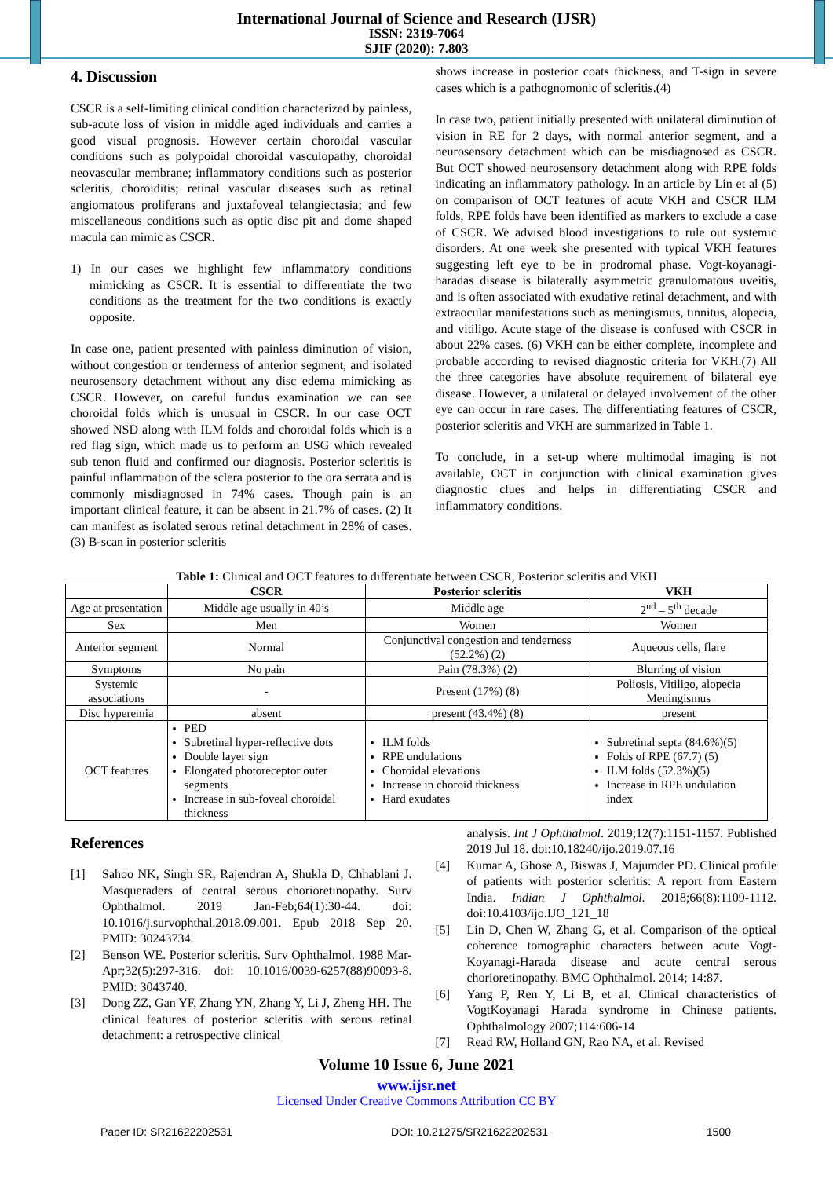International Journal of Science and Research (IJSR)
ISSN: 2319-7064
SJIF (2020): 7.803
4. Discussion
CSCR is a self-limiting clinical condition characterized by painless, sub-acute loss of vision in middle aged individuals and carries a good visual prognosis. However certain choroidal vascular conditions such as polypoidal choroidal vasculopathy, choroidal neovascular membrane; inflammatory conditions such as posterior scleritis, choroiditis; retinal vascular diseases such as retinal angiomatous proliferans and juxtafoveal telangiectasia; and few miscellaneous conditions such as optic disc pit and dome shaped macula can mimic as CSCR.
1) In our cases we highlight few inflammatory conditions mimicking as CSCR. It is essential to differentiate the two conditions as the treatment for the two conditions is exactly opposite.
In case one, patient presented with painless diminution of vision, without congestion or tenderness of anterior segment, and isolated neurosensory detachment without any disc edema mimicking as CSCR. However, on careful fundus examination we can see choroidal folds which is unusual in CSCR. In our case OCT showed NSD along with ILM folds and choroidal folds which is a red flag sign, which made us to perform an USG which revealed sub tenon fluid and confirmed our diagnosis. Posterior scleritis is painful inflammation of the sclera posterior to the ora serrata and is commonly misdiagnosed in 74% cases. Though pain is an important clinical feature, it can be absent in 21.7% of cases. (2) It can manifest as isolated serous retinal detachment in 28% of cases.(3) B-scan in posterior scleritis
shows increase in posterior coats thickness, and T-sign in severe cases which is a pathognomonic of scleritis.(4)
In case two, patient initially presented with unilateral diminution of vision in RE for 2 days, with normal anterior segment, and a neurosensory detachment which can be misdiagnosed as CSCR. But OCT showed neurosensory detachment along with RPE folds indicating an inflammatory pathology. In an article by Lin et al (5) on comparison of OCT features of acute VKH and CSCR ILM folds, RPE folds have been identified as markers to exclude a case of CSCR. We advised blood investigations to rule out systemic disorders. At one week she presented with typical VKH features suggesting left eye to be in prodromal phase. Vogt-koyanagi-haradas disease is bilaterally asymmetric granulomatous uveitis, and is often associated with exudative retinal detachment, and with extraocular manifestations such as meningismus, tinnitus, alopecia, and vitiligo. Acute stage of the disease is confused with CSCR in about 22% cases. (6) VKH can be either complete, incomplete and probable according to revised diagnostic criteria for VKH.(7) All the three categories have absolute requirement of bilateral eye disease. However, a unilateral or delayed involvement of the other eye can occur in rare cases. The differentiating features of CSCR, posterior scleritis and VKH are summarized in Table 1.
To conclude, in a set-up where multimodal imaging is not available, OCT in conjunction with clinical examination gives diagnostic clues and helps in differentiating CSCR and inflammatory conditions.
Table 1: Clinical and OCT features to differentiate between CSCR, Posterior scleritis and VKH
| | CSCR | Posterior scleritis | VKH |
| --- | --- | --- | --- |
| Age at presentation | Middle age usually in 40’s | Middle age | 2<sup>nd</sup> – 5<sup>th</sup> decade |
| Sex | Men | Women | Women |
| Anterior segment | Normal | Conjunctival congestion and tenderness (52.2%) (2) | Aqueous cells, flare |
| Symptoms | No pain | Pain (78.3%) (2) | Blurring of vision |
| Systemic associations | - | Present (17%) (8) | Poliosis, Vitiligo, alopecia Meningismus |
| Disc hyperemia | absent | present (43.4%) (8) | present |
| OCT features | PED Subretinal hyper-reflective dots Double layer sign Elongated photoreceptor outer segments Increase in sub-foveal choroidal thickness | ILM folds RPE undulations Choroidal elevations Increase in choroid thickness Hard exudates | Subretinal septa (84.6%)(5) Folds of RPE (67.7) (5) ILM folds (52.3%)(5) Increase in RPE undulation index |
References
[1] Sahoo NK, Singh SR, Rajendran A, Shukla D, Chhablani J. Masqueraders of central serous chorioretinopathy. Surv Ophthalmol. 2019 Jan-Feb;64(1):30-44. doi: 10.1016/j.survophthal.2018.09.001. Epub 2018 Sep 20. PMID: 30243734.
[2] Benson WE. Posterior scleritis. Surv Ophthalmol. 1988 Mar-Apr;32(5):297-316. doi: 10.1016/0039-6257(88)90093-8. PMID: 3043740.
[3] Dong ZZ, Gan YF, Zhang YN, Zhang Y, Li J, Zheng HH. The clinical features of posterior scleritis with serous retinal detachment: a retrospective clinical
analysis. Int J Ophthalmol. 2019;12(7):1151-1157. Published 2019 Jul 18. doi:10.18240/ijo.2019.07.16
[4] Kumar A, Ghose A, Biswas J, Majumder PD. Clinical profile of patients with posterior scleritis: A report from Eastern India. Indian J Ophthalmol. 2018;66(8):1109-1112. doi:10.4103/ijo.IJO_121_18
[5] Lin D, Chen W, Zhang G, et al. Comparison of the optical coherence tomographic characters between acute Vogt-Koyanagi-Harada disease and acute central serous chorioretinopathy. BMC Ophthalmol. 2014; 14:87.
[6] Yang P, Ren Y, Li B, et al. Clinical characteristics of VogtKoyanagi Harada syndrome in Chinese patients. Ophthalmology 2007;114:606-14
[7] Read RW, Holland GN, Rao NA, et al. Revised
Volume 10 Issue 6, June 2021
www.ijsr.net
Licensed Under Creative Commons Attribution CC BY
Paper ID: SR21622202531 DOI: 10.21275/SR21622202531 1500